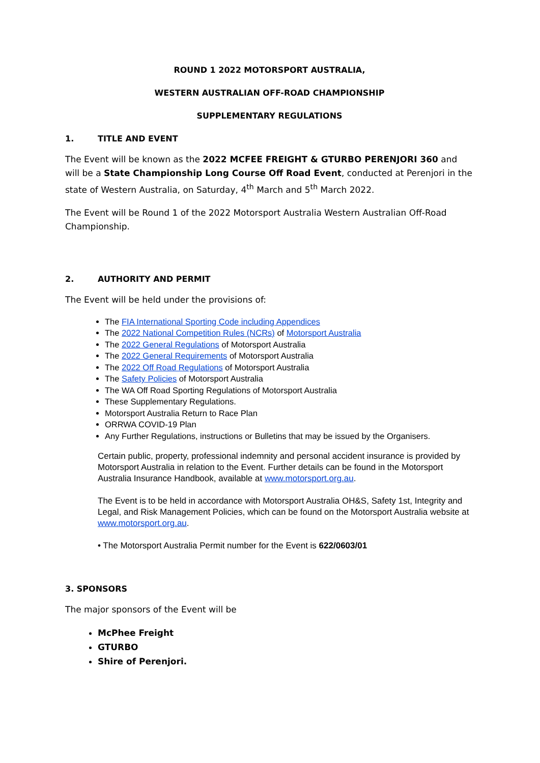ROUND 1 2022 MOTORSPORT AUSTRALIA,
WESTERN AUSTRALIAN OFF-ROAD CHAMPIONSHIP
SUPPLEMENTARY REGULATIONS
1. TITLE AND EVENT
The Event will be known as the 2022 MCFEE FREIGHT & GTURBO PERENJORI 360 and will be a State Championship Long Course Off Road Event, conducted at Perenjori in the state of Western Australia, on Saturday, 4<sup>th</sup> March and 5<sup>th</sup> March 2022.
The Event will be Round 1 of the 2022 Motorsport Australia Western Australian Off-Road Championship.
2. AUTHORITY AND PERMIT
The Event will be held under the provisions of:
The FIA International Sporting Code including Appendices
The 2022 National Competition Rules (NCRs) of Motorsport Australia
The 2022 General Regulations of Motorsport Australia
The 2022 General Requirements of Motorsport Australia
The 2022 Off Road Regulations of Motorsport Australia
The Safety Policies of Motorsport Australia
The WA Off Road Sporting Regulations of Motorsport Australia
These Supplementary Regulations.
Motorsport Australia Return to Race Plan
ORRWA COVID-19 Plan
Any Further Regulations, instructions or Bulletins that may be issued by the Organisers.
Certain public, property, professional indemnity and personal accident insurance is provided by Motorsport Australia in relation to the Event. Further details can be found in the Motorsport Australia Insurance Handbook, available at www.motorsport.org.au.
The Event is to be held in accordance with Motorsport Australia OH&S, Safety 1st, Integrity and Legal, and Risk Management Policies, which can be found on the Motorsport Australia website at www.motorsport.org.au.
• The Motorsport Australia Permit number for the Event is 622/0603/01
3. SPONSORS
The major sponsors of the Event will be
McPhee Freight
GTURBO
Shire of Perenjori.